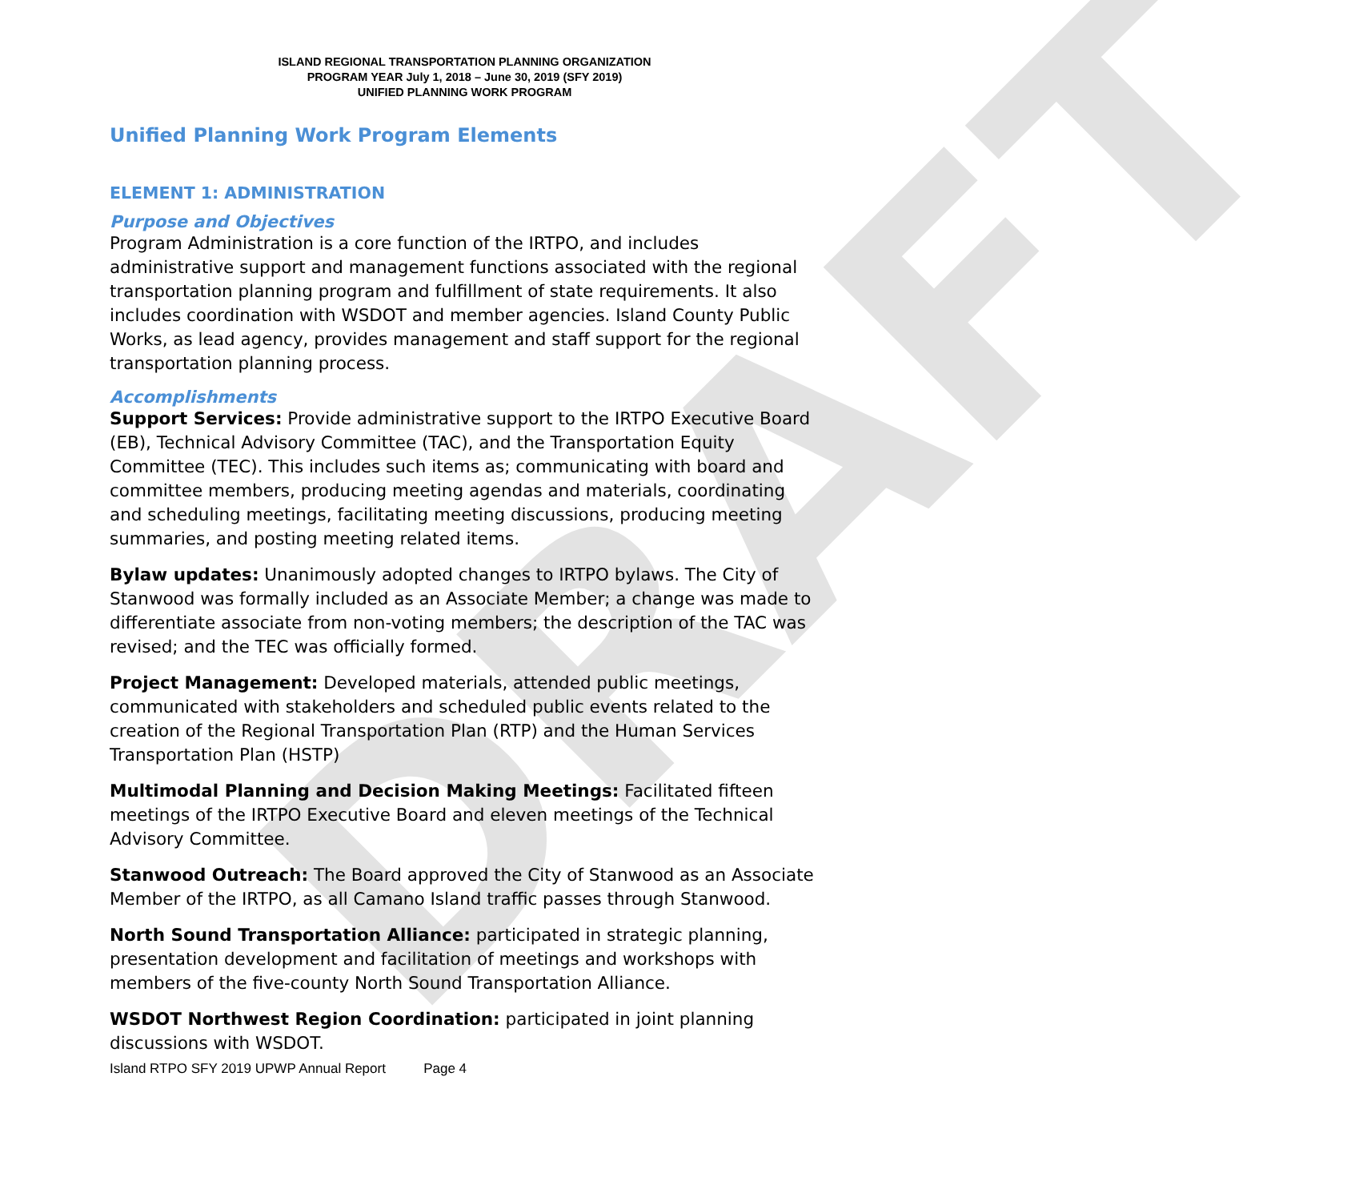DRAFT
ISLAND REGIONAL TRANSPORTATION PLANNING ORGANIZATION
PROGRAM YEAR July 1, 2018 – June 30, 2019 (SFY 2019)
UNIFIED PLANNING WORK PROGRAM
Unified Planning Work Program Elements
ELEMENT 1: ADMINISTRATION
Purpose and Objectives
Program Administration is a core function of the IRTPO, and includes administrative support and management functions associated with the regional transportation planning program and fulfillment of state requirements. It also includes coordination with WSDOT and member agencies. Island County Public Works, as lead agency, provides management and staff support for the regional transportation planning process.
Accomplishments
Support Services: Provide administrative support to the IRTPO Executive Board (EB), Technical Advisory Committee (TAC), and the Transportation Equity Committee (TEC). This includes such items as; communicating with board and committee members, producing meeting agendas and materials, coordinating and scheduling meetings, facilitating meeting discussions, producing meeting summaries, and posting meeting related items.
Bylaw updates: Unanimously adopted changes to IRTPO bylaws. The City of Stanwood was formally included as an Associate Member; a change was made to differentiate associate from non-voting members; the description of the TAC was revised; and the TEC was officially formed.
Project Management: Developed materials, attended public meetings, communicated with stakeholders and scheduled public events related to the creation of the Regional Transportation Plan (RTP) and the Human Services Transportation Plan (HSTP)
Multimodal Planning and Decision Making Meetings: Facilitated fifteen meetings of the IRTPO Executive Board and eleven meetings of the Technical Advisory Committee.
Stanwood Outreach: The Board approved the City of Stanwood as an Associate Member of the IRTPO, as all Camano Island traffic passes through Stanwood.
North Sound Transportation Alliance: participated in strategic planning, presentation development and facilitation of meetings and workshops with members of the five-county North Sound Transportation Alliance.
WSDOT Northwest Region Coordination: participated in joint planning discussions with WSDOT.
Island RTPO SFY 2019 UPWP Annual Report Page 4